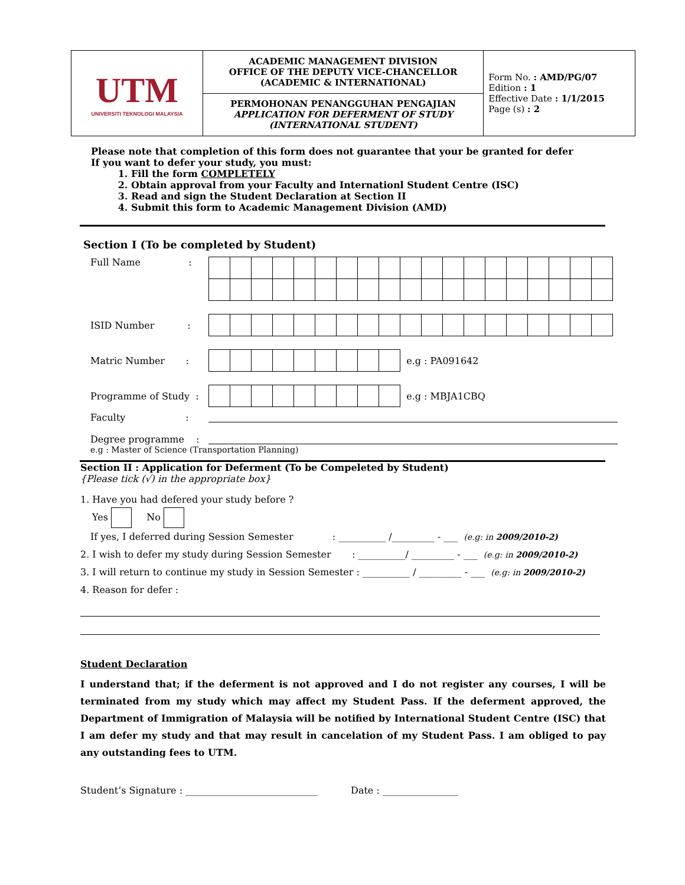| UTM UNIVERSITI TEKNOLOGI MALAYSIA | ACADEMIC MANAGEMENT DIVISION OFFICE OF THE DEPUTY VICE-CHANCELLOR (ACADEMIC & INTERNATIONAL) | Form No. : AMD/PG/07 Edition : 1 Effective Date : 1/1/2015 Page (s) : 2 |
| | PERMOHONAN PENANGGUHAN PENGAJIAN APPLICATION FOR DEFERMENT OF STUDY (INTERNATIONAL STUDENT) | |
Please note that completion of this form does not guarantee that your be granted for defer
If you want to defer your study, you must:
1. Fill the form COMPLETELY
2. Obtain approval from your Faculty and Internationl Student Centre (ISC)
3. Read and sign the Student Declaration at Section II
4. Submit this form to Academic Management Division (AMD)
Section I (To be completed by Student)
Full Name :
ISID Number :
Matric Number : e.g : PA091642
Programme of Study : e.g : MBJA1CBQ
Faculty :
Degree programme :
e.g : Master of Science (Transportation Planning)
Section II : Application for Deferment (To be Compeleted by Student)
{Please tick (√) in the appropriate box}
1. Have you had defered your study before ?
Yes No
If yes, I deferred during Session Semester : __________ /_________ - ___ (e.g: in 2009/2010-2)
2. I wish to defer my study during Session Semester : __________/ _________ - ___ (e.g: in 2009/2010-2)
3. I will return to continue my study in Session Semester : __________ / _________ - ___ (e.g: in 2009/2010-2)
4. Reason for defer :
Student Declaration
I understand that; if the deferment is not approved and I do not register any courses, I will be terminated from my study which may affect my Student Pass. If the deferment approved, the Department of Immigration of Malaysia will be notified by International Student Centre (ISC) that I am defer my study and that may result in cancelation of my Student Pass. I am obliged to pay any outstanding fees to UTM.
Student’s Signature : ____________________________ Date : ________________